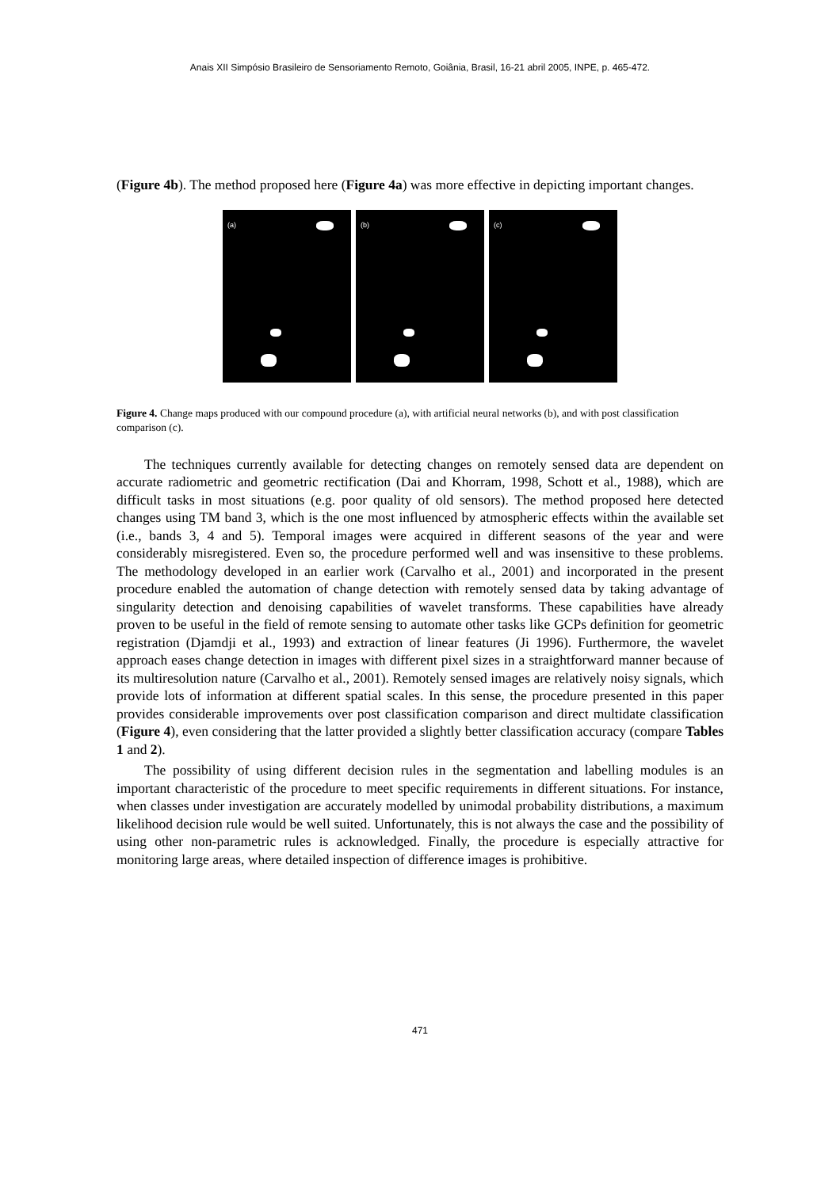Anais XII Simpósio Brasileiro de Sensoriamento Remoto, Goiânia, Brasil, 16-21 abril 2005, INPE, p. 465-472.
(Figure 4b). The method proposed here (Figure 4a) was more effective in depicting important changes.
(a)
(b)
(c)
Figure 4. Change maps produced with our compound procedure (a), with artificial neural networks (b), and with post classification comparison (c).
The techniques currently available for detecting changes on remotely sensed data are dependent on accurate radiometric and geometric rectification (Dai and Khorram, 1998, Schott et al., 1988), which are difficult tasks in most situations (e.g. poor quality of old sensors). The method proposed here detected changes using TM band 3, which is the one most influenced by atmospheric effects within the available set (i.e., bands 3, 4 and 5). Temporal images were acquired in different seasons of the year and were considerably misregistered. Even so, the procedure performed well and was insensitive to these problems. The methodology developed in an earlier work (Carvalho et al., 2001) and incorporated in the present procedure enabled the automation of change detection with remotely sensed data by taking advantage of singularity detection and denoising capabilities of wavelet transforms. These capabilities have already proven to be useful in the field of remote sensing to automate other tasks like GCPs definition for geometric registration (Djamdji et al., 1993) and extraction of linear features (Ji 1996). Furthermore, the wavelet approach eases change detection in images with different pixel sizes in a straightforward manner because of its multiresolution nature (Carvalho et al., 2001). Remotely sensed images are relatively noisy signals, which provide lots of information at different spatial scales. In this sense, the procedure presented in this paper provides considerable improvements over post classification comparison and direct multidate classification (Figure 4), even considering that the latter provided a slightly better classification accuracy (compare Tables 1 and 2).
The possibility of using different decision rules in the segmentation and labelling modules is an important characteristic of the procedure to meet specific requirements in different situations. For instance, when classes under investigation are accurately modelled by unimodal probability distributions, a maximum likelihood decision rule would be well suited. Unfortunately, this is not always the case and the possibility of using other non-parametric rules is acknowledged. Finally, the procedure is especially attractive for monitoring large areas, where detailed inspection of difference images is prohibitive.
471